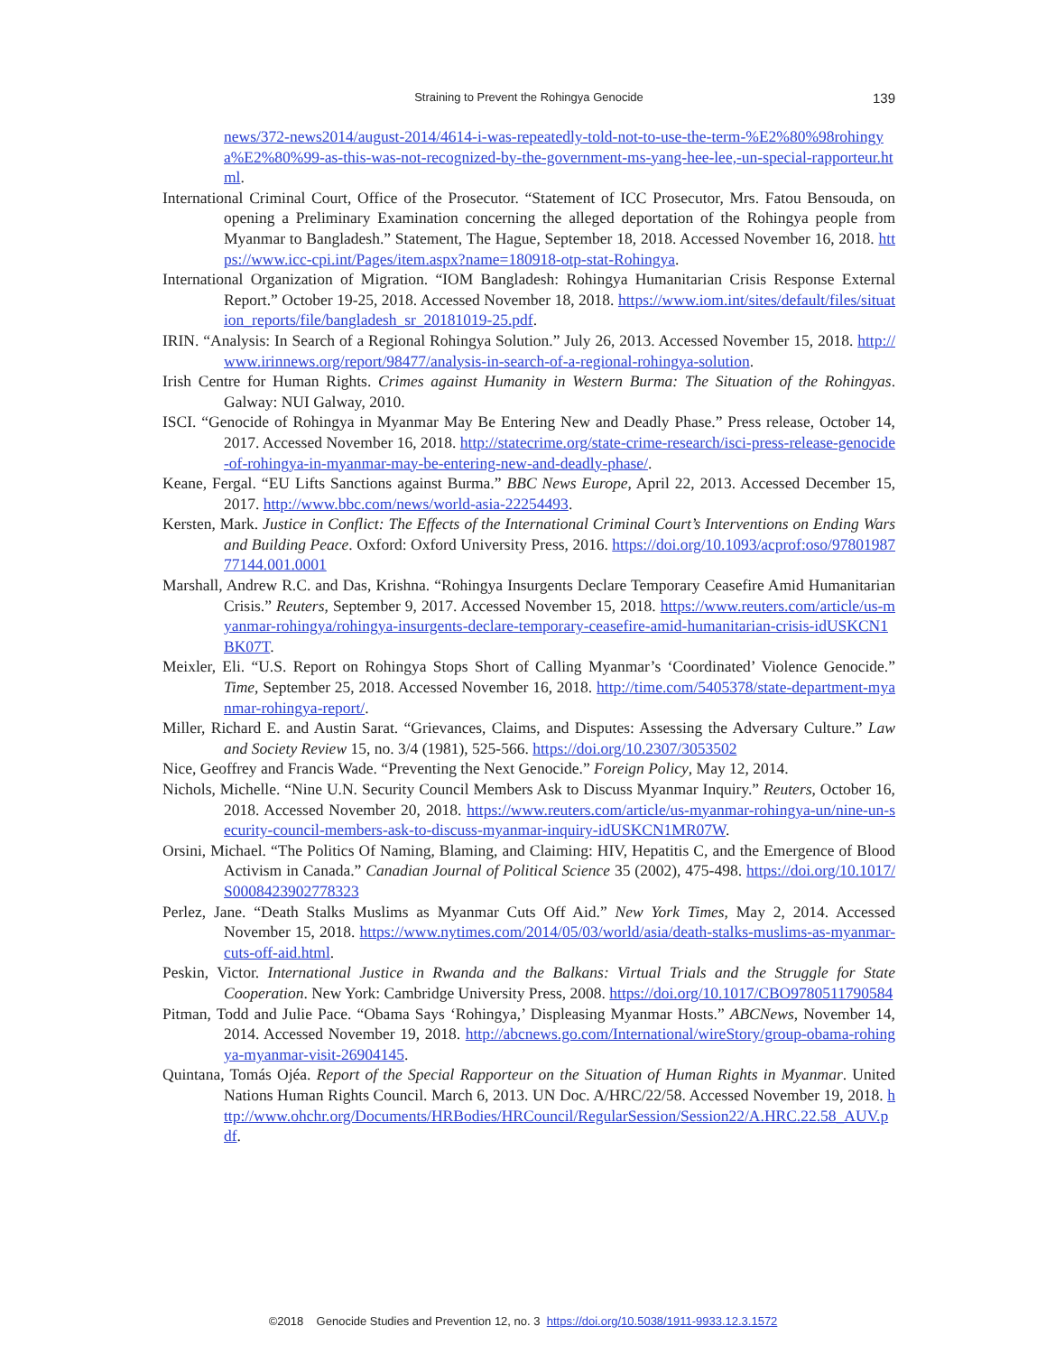Straining to Prevent the Rohingya Genocide
139
news/372-news2014/august-2014/4614-i-was-repeatedly-told-not-to-use-the-term-%E2%80%98rohingya%E2%80%99-as-this-was-not-recognized-by-the-government-ms-yang-hee-lee,-un-special-rapporteur.html.
International Criminal Court, Office of the Prosecutor. “Statement of ICC Prosecutor, Mrs. Fatou Bensouda, on opening a Preliminary Examination concerning the alleged deportation of the Rohingya people from Myanmar to Bangladesh.” Statement, The Hague, September 18, 2018. Accessed November 16, 2018. https://www.icc-cpi.int/Pages/item.aspx?name=180918-otp-stat-Rohingya.
International Organization of Migration. “IOM Bangladesh: Rohingya Humanitarian Crisis Response External Report.” October 19-25, 2018. Accessed November 18, 2018. https://www.iom.int/sites/default/files/situation_reports/file/bangladesh_sr_20181019-25.pdf.
IRIN. “Analysis: In Search of a Regional Rohingya Solution.” July 26, 2013. Accessed November 15, 2018. http://www.irinnews.org/report/98477/analysis-in-search-of-a-regional-rohingya-solution.
Irish Centre for Human Rights. Crimes against Humanity in Western Burma: The Situation of the Rohingyas. Galway: NUI Galway, 2010.
ISCI. “Genocide of Rohingya in Myanmar May Be Entering New and Deadly Phase.” Press release, October 14, 2017. Accessed November 16, 2018. http://statecrime.org/state-crime-research/isci-press-release-genocide-of-rohingya-in-myanmar-may-be-entering-new-and-deadly-phase/.
Keane, Fergal. “EU Lifts Sanctions against Burma.” BBC News Europe, April 22, 2013. Accessed December 15, 2017. http://www.bbc.com/news/world-asia-22254493.
Kersten, Mark. Justice in Conflict: The Effects of the International Criminal Court’s Interventions on Ending Wars and Building Peace. Oxford: Oxford University Press, 2016. https://doi.org/10.1093/acprof:oso/9780198777144.001.0001
Marshall, Andrew R.C. and Das, Krishna. “Rohingya Insurgents Declare Temporary Ceasefire Amid Humanitarian Crisis.” Reuters, September 9, 2017. Accessed November 15, 2018. https://www.reuters.com/article/us-myanmar-rohingya/rohingya-insurgents-declare-temporary-ceasefire-amid-humanitarian-crisis-idUSKCN1BK07T.
Meixler, Eli. “U.S. Report on Rohingya Stops Short of Calling Myanmar’s ‘Coordinated’ Violence Genocide.” Time, September 25, 2018. Accessed November 16, 2018. http://time.com/5405378/state-department-myanmar-rohingya-report/.
Miller, Richard E. and Austin Sarat. “Grievances, Claims, and Disputes: Assessing the Adversary Culture.” Law and Society Review 15, no. 3/4 (1981), 525-566. https://doi.org/10.2307/3053502
Nice, Geoffrey and Francis Wade. “Preventing the Next Genocide.” Foreign Policy, May 12, 2014.
Nichols, Michelle. “Nine U.N. Security Council Members Ask to Discuss Myanmar Inquiry.” Reuters, October 16, 2018. Accessed November 20, 2018. https://www.reuters.com/article/us-myanmar-rohingya-un/nine-un-security-council-members-ask-to-discuss-myanmar-inquiry-idUSKCN1MR07W.
Orsini, Michael. “The Politics Of Naming, Blaming, and Claiming: HIV, Hepatitis C, and the Emergence of Blood Activism in Canada.” Canadian Journal of Political Science 35 (2002), 475-498. https://doi.org/10.1017/S0008423902778323
Perlez, Jane. “Death Stalks Muslims as Myanmar Cuts Off Aid.” New York Times, May 2, 2014. Accessed November 15, 2018. https://www.nytimes.com/2014/05/03/world/asia/death-stalks-muslims-as-myanmar-cuts-off-aid.html.
Peskin, Victor. International Justice in Rwanda and the Balkans: Virtual Trials and the Struggle for State Cooperation. New York: Cambridge University Press, 2008. https://doi.org/10.1017/CBO9780511790584
Pitman, Todd and Julie Pace. “Obama Says ‘Rohingya,’ Displeasing Myanmar Hosts.” ABCNews, November 14, 2014. Accessed November 19, 2018. http://abcnews.go.com/International/wireStory/group-obama-rohingya-myanmar-visit-26904145.
Quintana, Tomás Ojéa. Report of the Special Rapporteur on the Situation of Human Rights in Myanmar. United Nations Human Rights Council. March 6, 2013. UN Doc. A/HRC/22/58. Accessed November 19, 2018. http://www.ohchr.org/Documents/HRBodies/HRCouncil/RegularSession/Session22/A.HRC.22.58_AUV.pdf.
©2018 Genocide Studies and Prevention 12, no. 3 https://doi.org/10.5038/1911-9933.12.3.1572